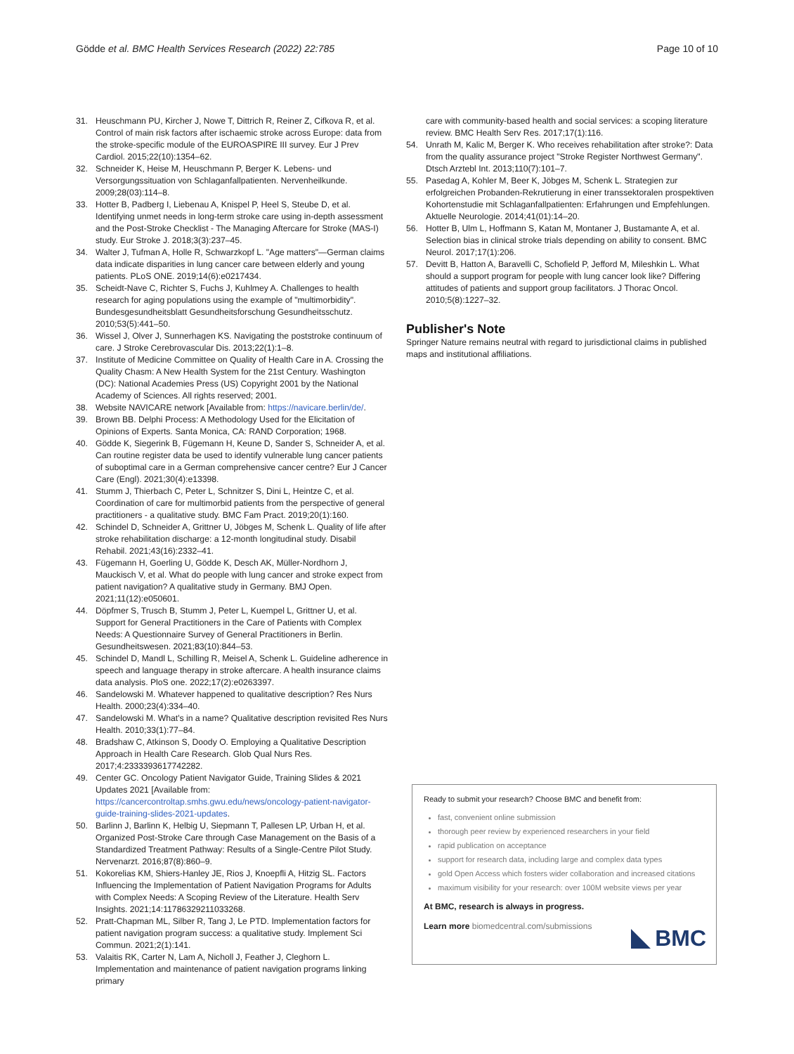Gödde et al. BMC Health Services Research (2022) 22:785 Page 10 of 10
31. Heuschmann PU, Kircher J, Nowe T, Dittrich R, Reiner Z, Cifkova R, et al. Control of main risk factors after ischaemic stroke across Europe: data from the stroke-specific module of the EUROASPIRE III survey. Eur J Prev Cardiol. 2015;22(10):1354–62.
32. Schneider K, Heise M, Heuschmann P, Berger K. Lebens- und Versorgungssituation von Schlaganfallpatienten. Nervenheilkunde. 2009;28(03):114–8.
33. Hotter B, Padberg I, Liebenau A, Knispel P, Heel S, Steube D, et al. Identifying unmet needs in long-term stroke care using in-depth assessment and the Post-Stroke Checklist - The Managing Aftercare for Stroke (MAS-I) study. Eur Stroke J. 2018;3(3):237–45.
34. Walter J, Tufman A, Holle R, Schwarzkopf L. "Age matters"—German claims data indicate disparities in lung cancer care between elderly and young patients. PLoS ONE. 2019;14(6):e0217434.
35. Scheidt-Nave C, Richter S, Fuchs J, Kuhlmey A. Challenges to health research for aging populations using the example of "multimorbidity". Bundesgesundheitsblatt Gesundheitsforschung Gesundheitsschutz. 2010;53(5):441–50.
36. Wissel J, Olver J, Sunnerhagen KS. Navigating the poststroke continuum of care. J Stroke Cerebrovascular Dis. 2013;22(1):1–8.
37. Institute of Medicine Committee on Quality of Health Care in A. Crossing the Quality Chasm: A New Health System for the 21st Century. Washington (DC): National Academies Press (US) Copyright 2001 by the National Academy of Sciences. All rights reserved; 2001.
38. Website NAVICARE network [Available from: https://navicare.berlin/de/.
39. Brown BB. Delphi Process: A Methodology Used for the Elicitation of Opinions of Experts. Santa Monica, CA: RAND Corporation; 1968.
40. Gödde K, Siegerink B, Fügemann H, Keune D, Sander S, Schneider A, et al. Can routine register data be used to identify vulnerable lung cancer patients of suboptimal care in a German comprehensive cancer centre? Eur J Cancer Care (Engl). 2021;30(4):e13398.
41. Stumm J, Thierbach C, Peter L, Schnitzer S, Dini L, Heintze C, et al. Coordination of care for multimorbid patients from the perspective of general practitioners - a qualitative study. BMC Fam Pract. 2019;20(1):160.
42. Schindel D, Schneider A, Grittner U, Jöbges M, Schenk L. Quality of life after stroke rehabilitation discharge: a 12-month longitudinal study. Disabil Rehabil. 2021;43(16):2332–41.
43. Fügemann H, Goerling U, Gödde K, Desch AK, Müller-Nordhorn J, Mauckisch V, et al. What do people with lung cancer and stroke expect from patient navigation? A qualitative study in Germany. BMJ Open. 2021;11(12):e050601.
44. Döpfmer S, Trusch B, Stumm J, Peter L, Kuempel L, Grittner U, et al. Support for General Practitioners in the Care of Patients with Complex Needs: A Questionnaire Survey of General Practitioners in Berlin. Gesundheitswesen. 2021;83(10):844–53.
45. Schindel D, Mandl L, Schilling R, Meisel A, Schenk L. Guideline adherence in speech and language therapy in stroke aftercare. A health insurance claims data analysis. PloS one. 2022;17(2):e0263397.
46. Sandelowski M. Whatever happened to qualitative description? Res Nurs Health. 2000;23(4):334–40.
47. Sandelowski M. What's in a name? Qualitative description revisited Res Nurs Health. 2010;33(1):77–84.
48. Bradshaw C, Atkinson S, Doody O. Employing a Qualitative Description Approach in Health Care Research. Glob Qual Nurs Res. 2017;4:2333393617742282.
49. Center GC. Oncology Patient Navigator Guide, Training Slides & 2021 Updates 2021 [Available from: https://cancercontroltap.smhs.gwu.edu/news/oncology-patient-navigator-guide-training-slides-2021-updates.
50. Barlinn J, Barlinn K, Helbig U, Siepmann T, Pallesen LP, Urban H, et al. Organized Post-Stroke Care through Case Management on the Basis of a Standardized Treatment Pathway: Results of a Single-Centre Pilot Study. Nervenarzt. 2016;87(8):860–9.
51. Kokorelias KM, Shiers-Hanley JE, Rios J, Knoepfli A, Hitzig SL. Factors Influencing the Implementation of Patient Navigation Programs for Adults with Complex Needs: A Scoping Review of the Literature. Health Serv Insights. 2021;14:11786329211033268.
52. Pratt-Chapman ML, Silber R, Tang J, Le PTD. Implementation factors for patient navigation program success: a qualitative study. Implement Sci Commun. 2021;2(1):141.
53. Valaitis RK, Carter N, Lam A, Nicholl J, Feather J, Cleghorn L. Implementation and maintenance of patient navigation programs linking primary
care with community-based health and social services: a scoping literature review. BMC Health Serv Res. 2017;17(1):116.
54. Unrath M, Kalic M, Berger K. Who receives rehabilitation after stroke?: Data from the quality assurance project "Stroke Register Northwest Germany". Dtsch Arztebl Int. 2013;110(7):101–7.
55. Pasedag A, Kohler M, Beer K, Jöbges M, Schenk L. Strategien zur erfolgreichen Probanden-Rekrutierung in einer transsektoralen prospektiven Kohortenstudie mit Schlaganfallpatienten: Erfahrungen und Empfehlungen. Aktuelle Neurologie. 2014;41(01):14–20.
56. Hotter B, Ulm L, Hoffmann S, Katan M, Montaner J, Bustamante A, et al. Selection bias in clinical stroke trials depending on ability to consent. BMC Neurol. 2017;17(1):206.
57. Devitt B, Hatton A, Baravelli C, Schofield P, Jefford M, Mileshkin L. What should a support program for people with lung cancer look like? Differing attitudes of patients and support group facilitators. J Thorac Oncol. 2010;5(8):1227–32.
Publisher's Note
Springer Nature remains neutral with regard to jurisdictional claims in published maps and institutional affiliations.
Ready to submit your research? Choose BMC and benefit from:
fast, convenient online submission
thorough peer review by experienced researchers in your field
rapid publication on acceptance
support for research data, including large and complex data types
gold Open Access which fosters wider collaboration and increased citations
maximum visibility for your research: over 100M website views per year
At BMC, research is always in progress.
Learn more biomedcentral.com/submissions
BMC